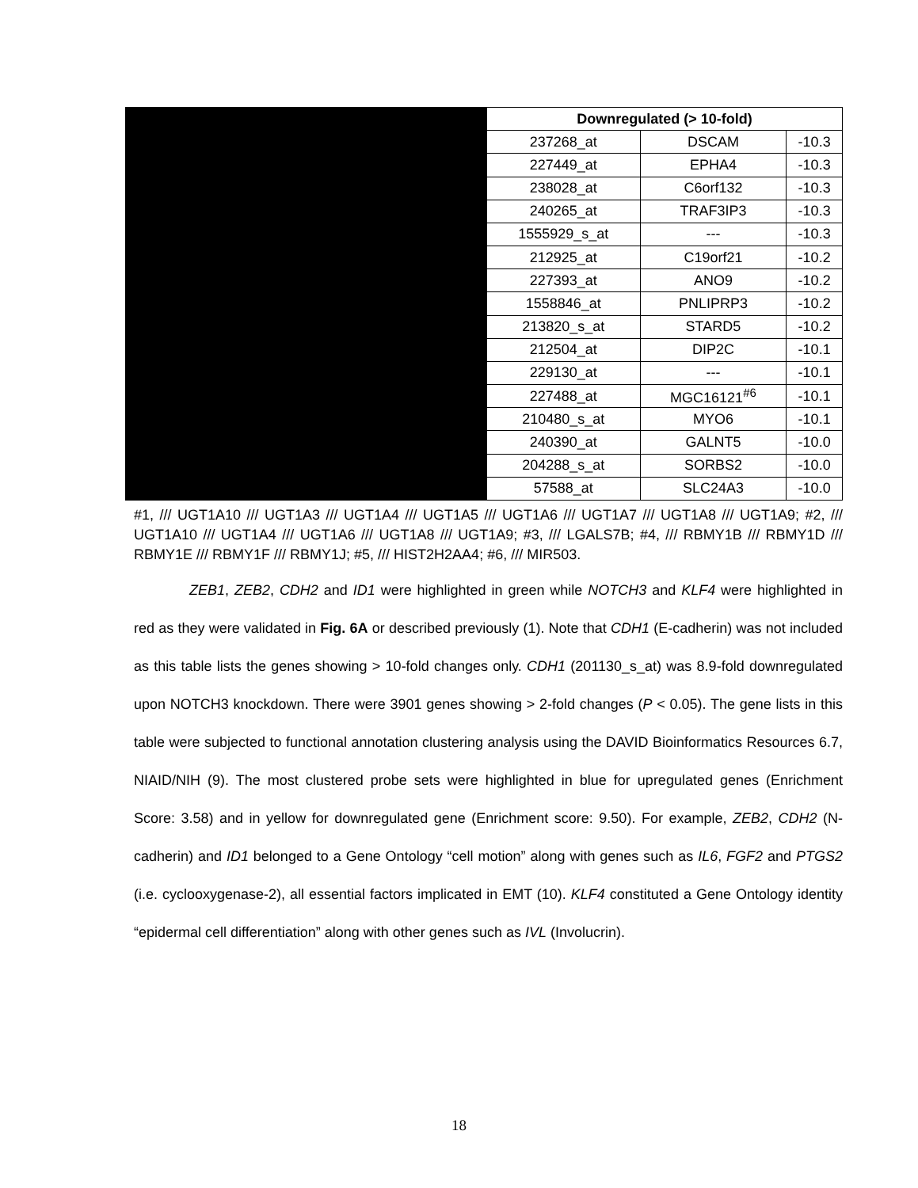| Downregulated (> 10-fold) | | |
| --- | --- | --- |
| 237268_at | DSCAM | -10.3 |
| 227449_at | EPHA4 | -10.3 |
| 238028_at | C6orf132 | -10.3 |
| 240265_at | TRAF3IP3 | -10.3 |
| 1555929_s_at | --- | -10.3 |
| 212925_at | C19orf21 | -10.2 |
| 227393_at | ANO9 | -10.2 |
| 1558846_at | PNLIPRP3 | -10.2 |
| 213820_s_at | STARD5 | -10.2 |
| 212504_at | DIP2C | -10.1 |
| 229130_at | --- | -10.1 |
| 227488_at | MGC16121<sup>#6</sup> | -10.1 |
| 210480_s_at | MYO6 | -10.1 |
| 240390_at | GALNT5 | -10.0 |
| 204288_s_at | SORBS2 | -10.0 |
| 57588_at | SLC24A3 | -10.0 |
#1, /// UGT1A10 /// UGT1A3 /// UGT1A4 /// UGT1A5 /// UGT1A6 /// UGT1A7 /// UGT1A8 /// UGT1A9; #2, /// UGT1A10 /// UGT1A4 /// UGT1A6 /// UGT1A8 /// UGT1A9; #3, /// LGALS7B; #4, /// RBMY1B /// RBMY1D /// RBMY1E /// RBMY1F /// RBMY1J; #5, /// HIST2H2AA4; #6, /// MIR503.
ZEB1, ZEB2, CDH2 and ID1 were highlighted in green while NOTCH3 and KLF4 were highlighted in red as they were validated in Fig. 6A or described previously (1). Note that CDH1 (E-cadherin) was not included as this table lists the genes showing > 10-fold changes only. CDH1 (201130_s_at) was 8.9-fold downregulated upon NOTCH3 knockdown. There were 3901 genes showing > 2-fold changes (P < 0.05). The gene lists in this table were subjected to functional annotation clustering analysis using the DAVID Bioinformatics Resources 6.7, NIAID/NIH (9). The most clustered probe sets were highlighted in blue for upregulated genes (Enrichment Score: 3.58) and in yellow for downregulated gene (Enrichment score: 9.50). For example, ZEB2, CDH2 (N-cadherin) and ID1 belonged to a Gene Ontology “cell motion” along with genes such as IL6, FGF2 and PTGS2 (i.e. cyclooxygenase-2), all essential factors implicated in EMT (10). KLF4 constituted a Gene Ontology identity “epidermal cell differentiation” along with other genes such as IVL (Involucrin).
18